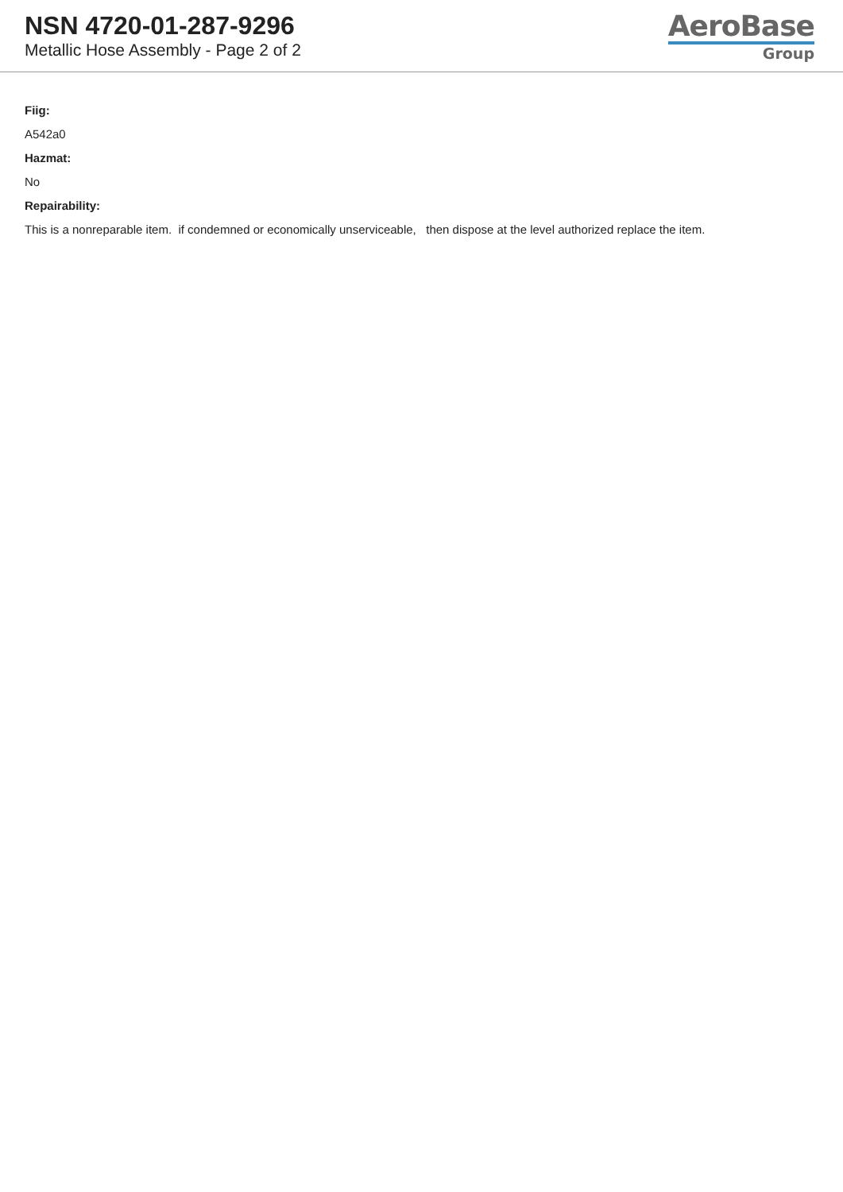NSN 4720-01-287-9296
Metallic Hose Assembly - Page 2 of 2
AeroBase
Group
Fiig:
A542a0
Hazmat:
No
Repairability:
This is a nonreparable item. if condemned or economically unserviceable, then dispose at the level authorized replace the item.